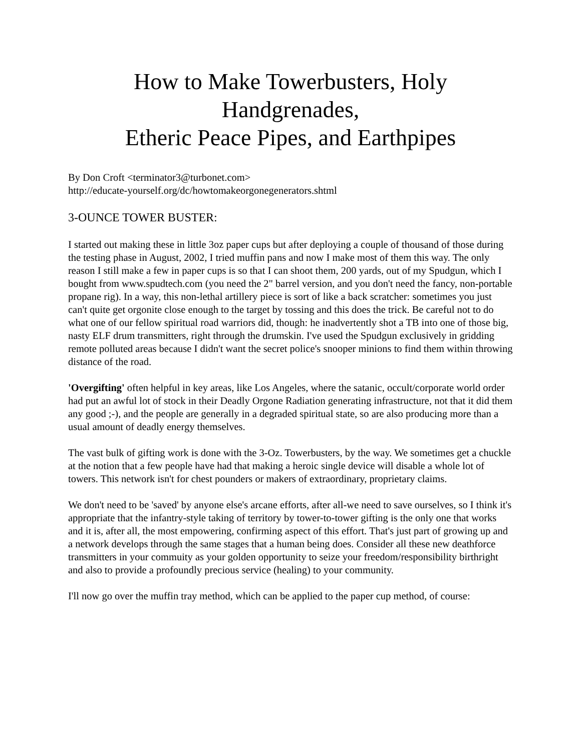How to Make Towerbusters, Holy Handgrenades,
Etheric Peace Pipes, and Earthpipes
By Don Croft <terminator3@turbonet.com>
http://educate-yourself.org/dc/howtomakeorgonegenerators.shtml
3-OUNCE TOWER BUSTER:
I started out making these in little 3oz paper cups but after deploying a couple of thousand of those during the testing phase in August, 2002, I tried muffin pans and now I make most of them this way. The only reason I still make a few in paper cups is so that I can shoot them, 200 yards, out of my Spudgun, which I bought from www.spudtech.com (you need the 2" barrel version, and you don't need the fancy, non-portable propane rig). In a way, this non-lethal artillery piece is sort of like a back scratcher: sometimes you just can't quite get orgonite close enough to the target by tossing and this does the trick. Be careful not to do what one of our fellow spiritual road warriors did, though: he inadvertently shot a TB into one of those big, nasty ELF drum transmitters, right through the drumskin. I've used the Spudgun exclusively in gridding remote polluted areas because I didn't want the secret police's snooper minions to find them within throwing distance of the road.
'Overgifting' often helpful in key areas, like Los Angeles, where the satanic, occult/corporate world order had put an awful lot of stock in their Deadly Orgone Radiation generating infrastructure, not that it did them any good ;-), and the people are generally in a degraded spiritual state, so are also producing more than a usual amount of deadly energy themselves.
The vast bulk of gifting work is done with the 3-Oz. Towerbusters, by the way. We sometimes get a chuckle at the notion that a few people have had that making a heroic single device will disable a whole lot of towers. This network isn't for chest pounders or makers of extraordinary, proprietary claims.
We don't need to be 'saved' by anyone else's arcane efforts, after all-we need to save ourselves, so I think it's appropriate that the infantry-style taking of territory by tower-to-tower gifting is the only one that works and it is, after all, the most empowering, confirming aspect of this effort. That's just part of growing up and a network develops through the same stages that a human being does. Consider all these new deathforce transmitters in your commuity as your golden opportunity to seize your freedom/responsibility birthright and also to provide a profoundly precious service (healing) to your community.
I'll now go over the muffin tray method, which can be applied to the paper cup method, of course: